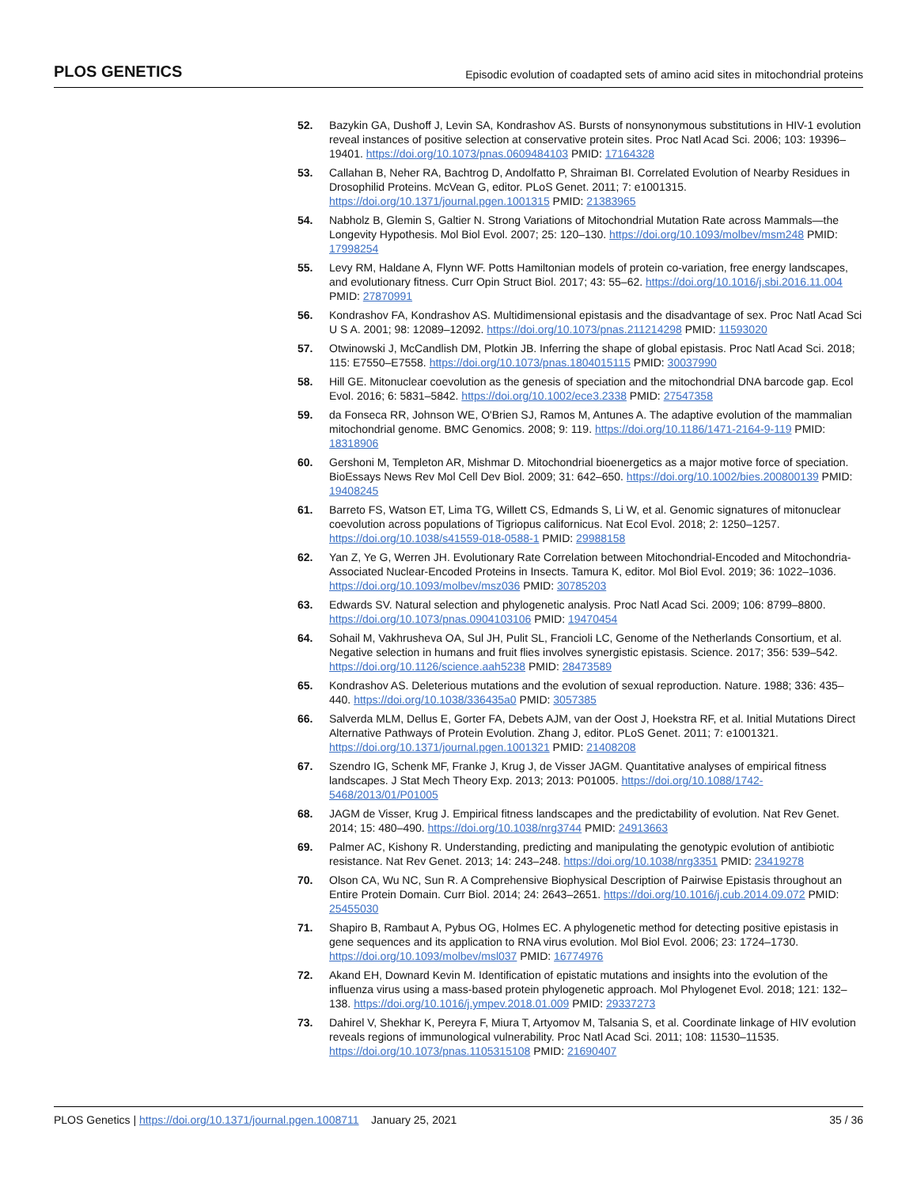PLOS GENETICS Episodic evolution of coadapted sets of amino acid sites in mitochondrial proteins
52. Bazykin GA, Dushoff J, Levin SA, Kondrashov AS. Bursts of nonsynonymous substitutions in HIV-1 evolution reveal instances of positive selection at conservative protein sites. Proc Natl Acad Sci. 2006; 103: 19396–19401. https://doi.org/10.1073/pnas.0609484103 PMID: 17164328
53. Callahan B, Neher RA, Bachtrog D, Andolfatto P, Shraiman BI. Correlated Evolution of Nearby Residues in Drosophilid Proteins. McVean G, editor. PLoS Genet. 2011; 7: e1001315. https://doi.org/10.1371/journal.pgen.1001315 PMID: 21383965
54. Nabholz B, Glemin S, Galtier N. Strong Variations of Mitochondrial Mutation Rate across Mammals—the Longevity Hypothesis. Mol Biol Evol. 2007; 25: 120–130. https://doi.org/10.1093/molbev/msm248 PMID: 17998254
55. Levy RM, Haldane A, Flynn WF. Potts Hamiltonian models of protein co-variation, free energy landscapes, and evolutionary fitness. Curr Opin Struct Biol. 2017; 43: 55–62. https://doi.org/10.1016/j.sbi.2016.11.004 PMID: 27870991
56. Kondrashov FA, Kondrashov AS. Multidimensional epistasis and the disadvantage of sex. Proc Natl Acad Sci U S A. 2001; 98: 12089–12092. https://doi.org/10.1073/pnas.211214298 PMID: 11593020
57. Otwinowski J, McCandlish DM, Plotkin JB. Inferring the shape of global epistasis. Proc Natl Acad Sci. 2018; 115: E7550–E7558. https://doi.org/10.1073/pnas.1804015115 PMID: 30037990
58. Hill GE. Mitonuclear coevolution as the genesis of speciation and the mitochondrial DNA barcode gap. Ecol Evol. 2016; 6: 5831–5842. https://doi.org/10.1002/ece3.2338 PMID: 27547358
59. da Fonseca RR, Johnson WE, O'Brien SJ, Ramos M, Antunes A. The adaptive evolution of the mammalian mitochondrial genome. BMC Genomics. 2008; 9: 119. https://doi.org/10.1186/1471-2164-9-119 PMID: 18318906
60. Gershoni M, Templeton AR, Mishmar D. Mitochondrial bioenergetics as a major motive force of speciation. BioEssays News Rev Mol Cell Dev Biol. 2009; 31: 642–650. https://doi.org/10.1002/bies.200800139 PMID: 19408245
61. Barreto FS, Watson ET, Lima TG, Willett CS, Edmands S, Li W, et al. Genomic signatures of mitonuclear coevolution across populations of Tigriopus californicus. Nat Ecol Evol. 2018; 2: 1250–1257. https://doi.org/10.1038/s41559-018-0588-1 PMID: 29988158
62. Yan Z, Ye G, Werren JH. Evolutionary Rate Correlation between Mitochondrial-Encoded and Mitochondria-Associated Nuclear-Encoded Proteins in Insects. Tamura K, editor. Mol Biol Evol. 2019; 36: 1022–1036. https://doi.org/10.1093/molbev/msz036 PMID: 30785203
63. Edwards SV. Natural selection and phylogenetic analysis. Proc Natl Acad Sci. 2009; 106: 8799–8800. https://doi.org/10.1073/pnas.0904103106 PMID: 19470454
64. Sohail M, Vakhrusheva OA, Sul JH, Pulit SL, Francioli LC, Genome of the Netherlands Consortium, et al. Negative selection in humans and fruit flies involves synergistic epistasis. Science. 2017; 356: 539–542. https://doi.org/10.1126/science.aah5238 PMID: 28473589
65. Kondrashov AS. Deleterious mutations and the evolution of sexual reproduction. Nature. 1988; 336: 435–440. https://doi.org/10.1038/336435a0 PMID: 3057385
66. Salverda MLM, Dellus E, Gorter FA, Debets AJM, van der Oost J, Hoekstra RF, et al. Initial Mutations Direct Alternative Pathways of Protein Evolution. Zhang J, editor. PLoS Genet. 2011; 7: e1001321. https://doi.org/10.1371/journal.pgen.1001321 PMID: 21408208
67. Szendro IG, Schenk MF, Franke J, Krug J, de Visser JAGM. Quantitative analyses of empirical fitness landscapes. J Stat Mech Theory Exp. 2013; 2013: P01005. https://doi.org/10.1088/1742-5468/2013/01/P01005
68. JAGM de Visser, Krug J. Empirical fitness landscapes and the predictability of evolution. Nat Rev Genet. 2014; 15: 480–490. https://doi.org/10.1038/nrg3744 PMID: 24913663
69. Palmer AC, Kishony R. Understanding, predicting and manipulating the genotypic evolution of antibiotic resistance. Nat Rev Genet. 2013; 14: 243–248. https://doi.org/10.1038/nrg3351 PMID: 23419278
70. Olson CA, Wu NC, Sun R. A Comprehensive Biophysical Description of Pairwise Epistasis throughout an Entire Protein Domain. Curr Biol. 2014; 24: 2643–2651. https://doi.org/10.1016/j.cub.2014.09.072 PMID: 25455030
71. Shapiro B, Rambaut A, Pybus OG, Holmes EC. A phylogenetic method for detecting positive epistasis in gene sequences and its application to RNA virus evolution. Mol Biol Evol. 2006; 23: 1724–1730. https://doi.org/10.1093/molbev/msl037 PMID: 16774976
72. Akand EH, Downard Kevin M. Identification of epistatic mutations and insights into the evolution of the influenza virus using a mass-based protein phylogenetic approach. Mol Phylogenet Evol. 2018; 121: 132–138. https://doi.org/10.1016/j.ympev.2018.01.009 PMID: 29337273
73. Dahirel V, Shekhar K, Pereyra F, Miura T, Artyomov M, Talsania S, et al. Coordinate linkage of HIV evolution reveals regions of immunological vulnerability. Proc Natl Acad Sci. 2011; 108: 11530–11535. https://doi.org/10.1073/pnas.1105315108 PMID: 21690407
PLOS Genetics | https://doi.org/10.1371/journal.pgen.1008711 January 25, 2021 35 / 36